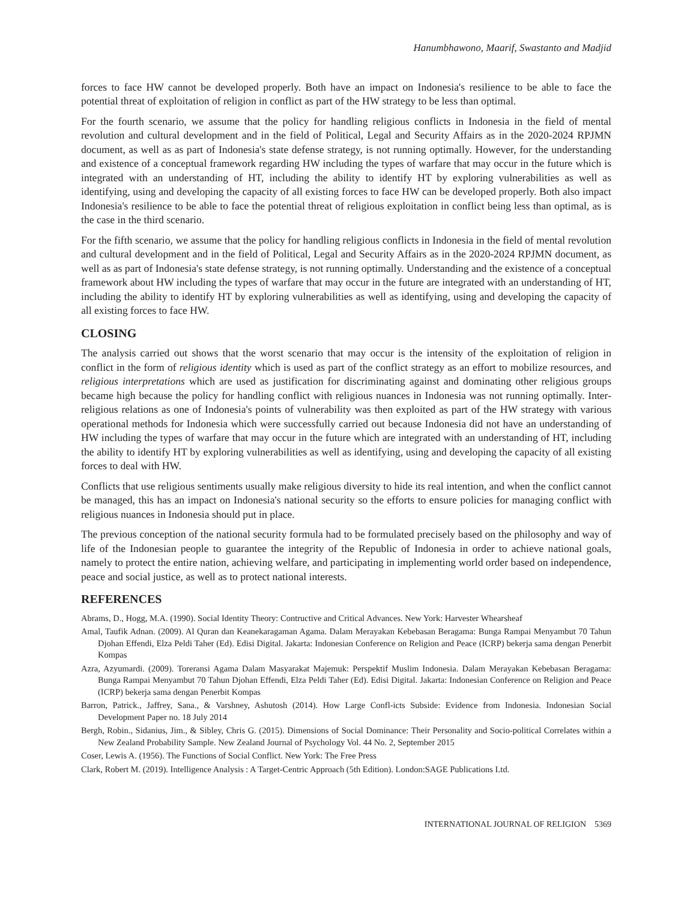Hanumbhawono, Maarif, Swastanto and Madjid
forces to face HW cannot be developed properly. Both have an impact on Indonesia's resilience to be able to face the potential threat of exploitation of religion in conflict as part of the HW strategy to be less than optimal.
For the fourth scenario, we assume that the policy for handling religious conflicts in Indonesia in the field of mental revolution and cultural development and in the field of Political, Legal and Security Affairs as in the 2020-2024 RPJMN document, as well as as part of Indonesia's state defense strategy, is not running optimally. However, for the understanding and existence of a conceptual framework regarding HW including the types of warfare that may occur in the future which is integrated with an understanding of HT, including the ability to identify HT by exploring vulnerabilities as well as identifying, using and developing the capacity of all existing forces to face HW can be developed properly. Both also impact Indonesia's resilience to be able to face the potential threat of religious exploitation in conflict being less than optimal, as is the case in the third scenario.
For the fifth scenario, we assume that the policy for handling religious conflicts in Indonesia in the field of mental revolution and cultural development and in the field of Political, Legal and Security Affairs as in the 2020-2024 RPJMN document, as well as as part of Indonesia's state defense strategy, is not running optimally. Understanding and the existence of a conceptual framework about HW including the types of warfare that may occur in the future are integrated with an understanding of HT, including the ability to identify HT by exploring vulnerabilities as well as identifying, using and developing the capacity of all existing forces to face HW.
CLOSING
The analysis carried out shows that the worst scenario that may occur is the intensity of the exploitation of religion in conflict in the form of religious identity which is used as part of the conflict strategy as an effort to mobilize resources, and religious interpretations which are used as justification for discriminating against and dominating other religious groups became high because the policy for handling conflict with religious nuances in Indonesia was not running optimally. Inter-religious relations as one of Indonesia's points of vulnerability was then exploited as part of the HW strategy with various operational methods for Indonesia which were successfully carried out because Indonesia did not have an understanding of HW including the types of warfare that may occur in the future which are integrated with an understanding of HT, including the ability to identify HT by exploring vulnerabilities as well as identifying, using and developing the capacity of all existing forces to deal with HW.
Conflicts that use religious sentiments usually make religious diversity to hide its real intention, and when the conflict cannot be managed, this has an impact on Indonesia's national security so the efforts to ensure policies for managing conflict with religious nuances in Indonesia should put in place.
The previous conception of the national security formula had to be formulated precisely based on the philosophy and way of life of the Indonesian people to guarantee the integrity of the Republic of Indonesia in order to achieve national goals, namely to protect the entire nation, achieving welfare, and participating in implementing world order based on independence, peace and social justice, as well as to protect national interests.
REFERENCES
Abrams, D., Hogg, M.A. (1990). Social Identity Theory: Contructive and Critical Advances. New York: Harvester Whearsheaf
Amal, Taufik Adnan. (2009). Al Quran dan Keanekaragaman Agama. Dalam Merayakan Kebebasan Beragama: Bunga Rampai Menyambut 70 Tahun Djohan Effendi, Elza Peldi Taher (Ed). Edisi Digital. Jakarta: Indonesian Conference on Religion and Peace (ICRP) bekerja sama dengan Penerbit Kompas
Azra, Azyumardi. (2009). Toreransi Agama Dalam Masyarakat Majemuk: Perspektif Muslim Indonesia. Dalam Merayakan Kebebasan Beragama: Bunga Rampai Menyambut 70 Tahun Djohan Effendi, Elza Peldi Taher (Ed). Edisi Digital. Jakarta: Indonesian Conference on Religion and Peace (ICRP) bekerja sama dengan Penerbit Kompas
Barron, Patrick., Jaffrey, Sana., & Varshney, Ashutosh (2014). How Large Confl-icts Subside: Evidence from Indonesia. Indonesian Social Development Paper no. 18 July 2014
Bergh, Robin., Sidanius, Jim., & Sibley, Chris G. (2015). Dimensions of Social Dominance: Their Personality and Socio-political Correlates within a New Zealand Probability Sample. New Zealand Journal of Psychology Vol. 44 No. 2, September 2015
Coser, Lewis A. (1956). The Functions of Social Conflict. New York: The Free Press
Clark, Robert M. (2019). Intelligence Analysis : A Target-Centric Approach (5th Edition). London:SAGE Publications Ltd.
INTERNATIONAL JOURNAL OF RELIGION 5369